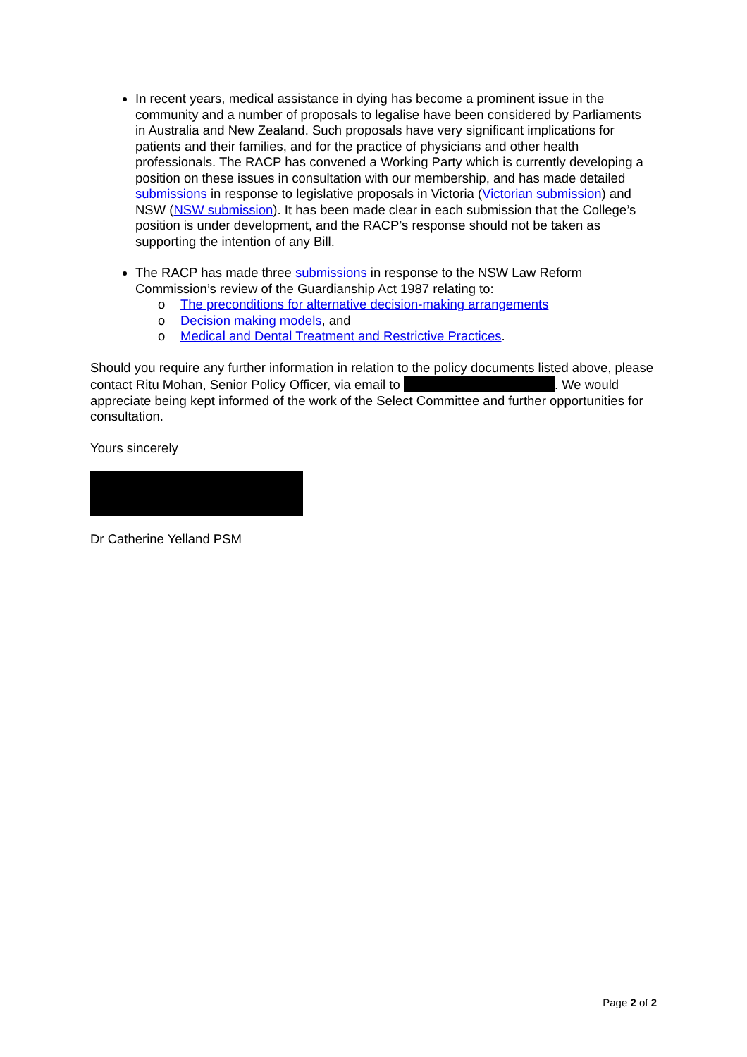In recent years, medical assistance in dying has become a prominent issue in the community and a number of proposals to legalise have been considered by Parliaments in Australia and New Zealand. Such proposals have very significant implications for patients and their families, and for the practice of physicians and other health professionals. The RACP has convened a Working Party which is currently developing a position on these issues in consultation with our membership, and has made detailed submissions in response to legislative proposals in Victoria (Victorian submission) and NSW (NSW submission). It has been made clear in each submission that the College’s position is under development, and the RACP’s response should not be taken as supporting the intention of any Bill.
The RACP has made three submissions in response to the NSW Law Reform Commission’s review of the Guardianship Act 1987 relating to:
o The preconditions for alternative decision-making arrangements
o Decision making models, and
o Medical and Dental Treatment and Restrictive Practices.
Should you require any further information in relation to the policy documents listed above, please contact Ritu Mohan, Senior Policy Officer, via email to . We would appreciate being kept informed of the work of the Select Committee and further opportunities for consultation.
Yours sincerely
Dr Catherine Yelland PSM
Page 2 of 2